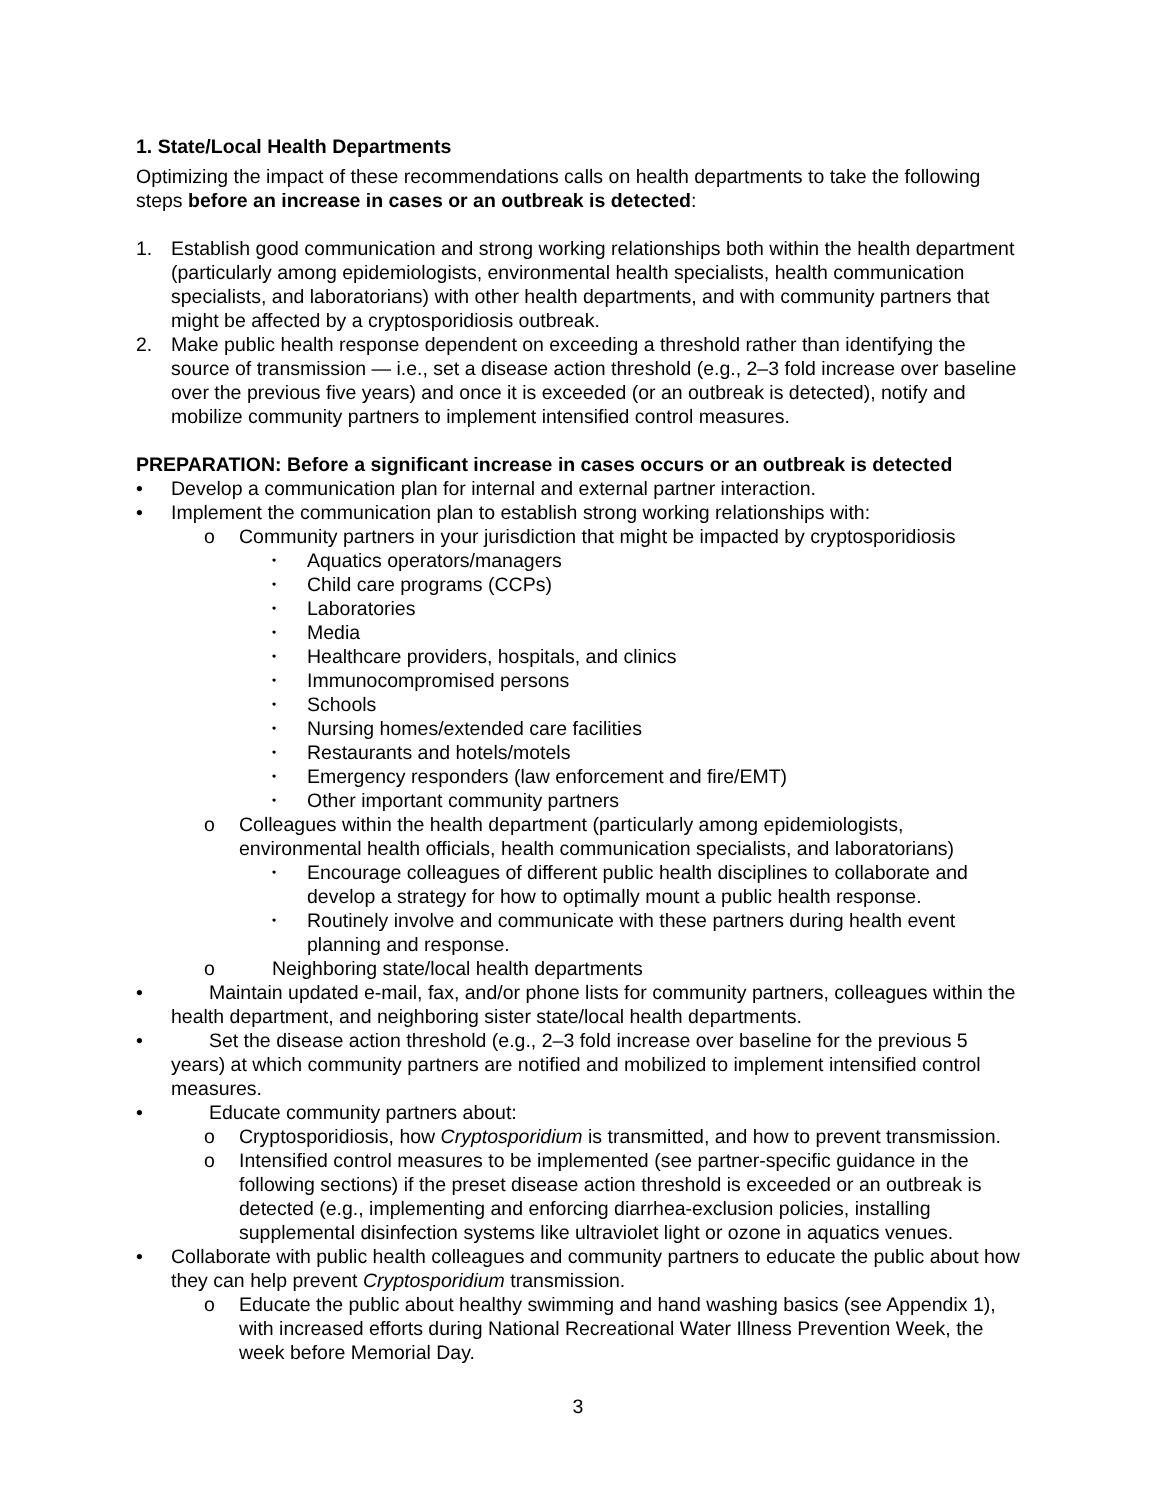1. State/Local Health Departments
Optimizing the impact of these recommendations calls on health departments to take the following steps before an increase in cases or an outbreak is detected:
1. Establish good communication and strong working relationships both within the health department (particularly among epidemiologists, environmental health specialists, health communication specialists, and laboratorians) with other health departments, and with community partners that might be affected by a cryptosporidiosis outbreak.
2. Make public health response dependent on exceeding a threshold rather than identifying the source of transmission — i.e., set a disease action threshold (e.g., 2–3 fold increase over baseline over the previous five years) and once it is exceeded (or an outbreak is detected), notify and mobilize community partners to implement intensified control measures.
PREPARATION: Before a significant increase in cases occurs or an outbreak is detected
• Develop a communication plan for internal and external partner interaction.
• Implement the communication plan to establish strong working relationships with:
o Community partners in your jurisdiction that might be impacted by cryptosporidiosis
• Aquatics operators/managers
• Child care programs (CCPs)
• Laboratories
• Media
• Healthcare providers, hospitals, and clinics
• Immunocompromised persons
• Schools
• Nursing homes/extended care facilities
• Restaurants and hotels/motels
• Emergency responders (law enforcement and fire/EMT)
• Other important community partners
o Colleagues within the health department (particularly among epidemiologists, environmental health officials, health communication specialists, and laboratorians)
• Encourage colleagues of different public health disciplines to collaborate and develop a strategy for how to optimally mount a public health response.
• Routinely involve and communicate with these partners during health event planning and response.
o Neighboring state/local health departments
• Maintain updated e-mail, fax, and/or phone lists for community partners, colleagues within the health department, and neighboring sister state/local health departments.
• Set the disease action threshold (e.g., 2–3 fold increase over baseline for the previous 5 years) at which community partners are notified and mobilized to implement intensified control measures.
• Educate community partners about:
o Cryptosporidiosis, how Cryptosporidium is transmitted, and how to prevent transmission.
o Intensified control measures to be implemented (see partner-specific guidance in the following sections) if the preset disease action threshold is exceeded or an outbreak is detected (e.g., implementing and enforcing diarrhea-exclusion policies, installing supplemental disinfection systems like ultraviolet light or ozone in aquatics venues.
• Collaborate with public health colleagues and community partners to educate the public about how they can help prevent Cryptosporidium transmission.
o Educate the public about healthy swimming and hand washing basics (see Appendix 1), with increased efforts during National Recreational Water Illness Prevention Week, the week before Memorial Day.
3